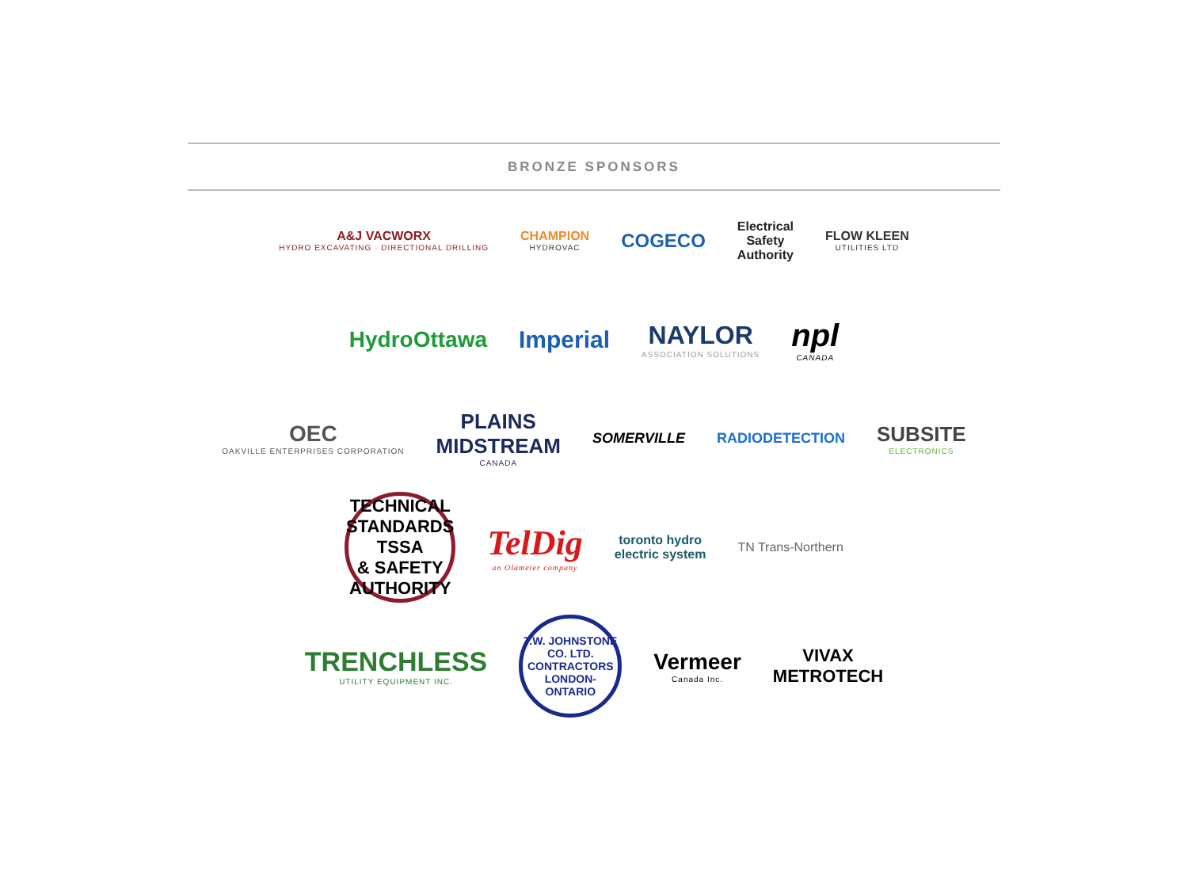BRONZE SPONSORS
A&J VACWORX
HYDRO EXCAVATING · DIRECTIONAL DRILLING
CHAMPION
HYDROVAC
COGECO
Electrical
Safety
Authority
FLOW KLEEN
UTILITIES LTD
HydroOttawa Imperial NAYLOR
ASSOCIATION SOLUTIONS
npl
CANADA
OEC
OAKVILLE ENTERPRISES CORPORATION
PLAINS
MIDSTREAM
CANADA
SOMERVILLE RADIODETECTION
SUBSITE
ELECTRONICS
TECHNICAL STANDARDS
TSSA
& SAFETY AUTHORITY
TelDig
an Olameter company
toronto hydro
electric system
TN Trans-Northern
TRENCHLESS
UTILITY EQUIPMENT INC.
T.W. JOHNSTONE CO. LTD.
CONTRACTORS
LONDON-ONTARIO
Vermeer
Canada Inc.
VIVAX
METROTECH